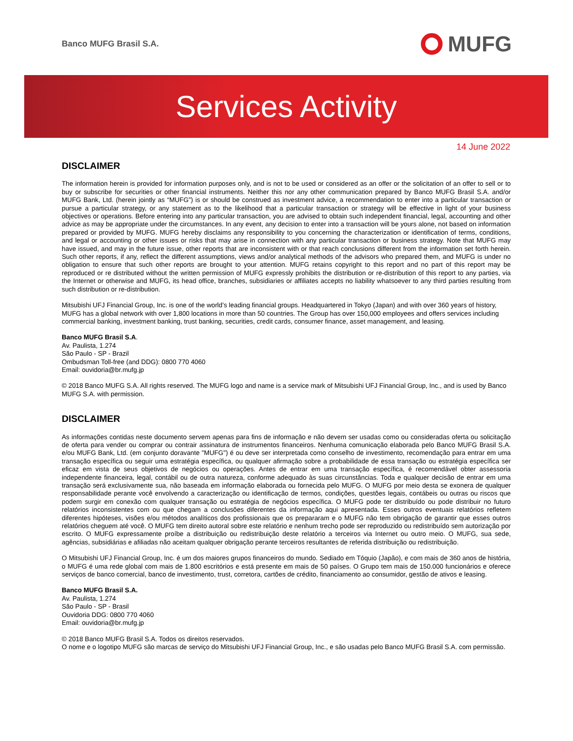Banco MUFG Brasil S.A.
MUFG
Services Activity
14 June 2022
DISCLAIMER
The information herein is provided for information purposes only, and is not to be used or considered as an offer or the solicitation of an offer to sell or to buy or subscribe for securities or other financial instruments. Neither this nor any other communication prepared by Banco MUFG Brasil S.A. and/or MUFG Bank, Ltd. (herein jointly as “MUFG”) is or should be construed as investment advice, a recommendation to enter into a particular transaction or pursue a particular strategy, or any statement as to the likelihood that a particular transaction or strategy will be effective in light of your business objectives or operations. Before entering into any particular transaction, you are advised to obtain such independent financial, legal, accounting and other advice as may be appropriate under the circumstances. In any event, any decision to enter into a transaction will be yours alone, not based on information prepared or provided by MUFG. MUFG hereby disclaims any responsibility to you concerning the characterization or identification of terms, conditions, and legal or accounting or other issues or risks that may arise in connection with any particular transaction or business strategy. Note that MUFG may have issued, and may in the future issue, other reports that are inconsistent with or that reach conclusions different from the information set forth herein. Such other reports, if any, reflect the different assumptions, views and/or analytical methods of the advisors who prepared them, and MUFG is under no obligation to ensure that such other reports are brought to your attention. MUFG retains copyright to this report and no part of this report may be reproduced or re distributed without the written permission of MUFG expressly prohibits the distribution or re-distribution of this report to any parties, via the Internet or otherwise and MUFG, its head office, branches, subsidiaries or affiliates accepts no liability whatsoever to any third parties resulting from such distribution or re-distribution.
Mitsubishi UFJ Financial Group, Inc. is one of the world’s leading financial groups. Headquartered in Tokyo (Japan) and with over 360 years of history, MUFG has a global network with over 1,800 locations in more than 50 countries. The Group has over 150,000 employees and offers services including commercial banking, investment banking, trust banking, securities, credit cards, consumer finance, asset management, and leasing.
Banco MUFG Brasil S.A.
Av. Paulista, 1.274
São Paulo - SP - Brazil
Ombudsman Toll-free (and DDG): 0800 770 4060
Email: ouvidoria@br.mufg.jp
© 2018 Banco MUFG S.A. All rights reserved. The MUFG logo and name is a service mark of Mitsubishi UFJ Financial Group, Inc., and is used by Banco MUFG S.A. with permission.
DISCLAIMER
As informações contidas neste documento servem apenas para fins de informação e não devem ser usadas como ou consideradas oferta ou solicitação de oferta para vender ou comprar ou contrair assinatura de instrumentos financeiros. Nenhuma comunicação elaborada pelo Banco MUFG Brasil S.A. e/ou MUFG Bank, Ltd. (em conjunto doravante "MUFG") é ou deve ser interpretada como conselho de investimento, recomendação para entrar em uma transação específica ou seguir uma estratégia específica, ou qualquer afirmação sobre a probabilidade de essa transação ou estratégia específica ser eficaz em vista de seus objetivos de negócios ou operações. Antes de entrar em uma transação específica, é recomendável obter assessoria independente financeira, legal, contábil ou de outra natureza, conforme adequado às suas circunstâncias. Toda e qualquer decisão de entrar em uma transação será exclusivamente sua, não baseada em informação elaborada ou fornecida pelo MUFG. O MUFG por meio desta se exonera de qualquer responsabilidade perante você envolvendo a caracterização ou identificação de termos, condições, questões legais, contábeis ou outras ou riscos que podem surgir em conexão com qualquer transação ou estratégia de negócios específica. O MUFG pode ter distribuído ou pode distribuir no futuro relatórios inconsistentes com ou que chegam a conclusões diferentes da informação aqui apresentada. Esses outros eventuais relatórios refletem diferentes hipóteses, visões e/ou métodos analíticos dos profissionais que os prepararam e o MUFG não tem obrigação de garantir que esses outros relatórios cheguem até você. O MUFG tem direito autoral sobre este relatório e nenhum trecho pode ser reproduzido ou redistribuído sem autorização por escrito. O MUFG expressamente proíbe a distribuição ou redistribuição deste relatório a terceiros via Internet ou outro meio. O MUFG, sua sede, agências, subsidiárias e afiliadas não aceitam qualquer obrigação perante terceiros resultantes de referida distribuição ou redistribuição.
O Mitsubishi UFJ Financial Group, Inc. é um dos maiores grupos financeiros do mundo. Sediado em Tóquio (Japão), e com mais de 360 anos de história, o MUFG é uma rede global com mais de 1.800 escritórios e está presente em mais de 50 países. O Grupo tem mais de 150.000 funcionários e oferece serviços de banco comercial, banco de investimento, trust, corretora, cartões de crédito, financiamento ao consumidor, gestão de ativos e leasing.
Banco MUFG Brasil S.A.
Av. Paulista, 1.274
São Paulo - SP - Brasil
Ouvidoria DDG: 0800 770 4060
Email: ouvidoria@br.mufg.jp
© 2018 Banco MUFG Brasil S.A. Todos os direitos reservados.
O nome e o logotipo MUFG são marcas de serviço do Mitsubishi UFJ Financial Group, Inc., e são usadas pelo Banco MUFG Brasil S.A. com permissão.